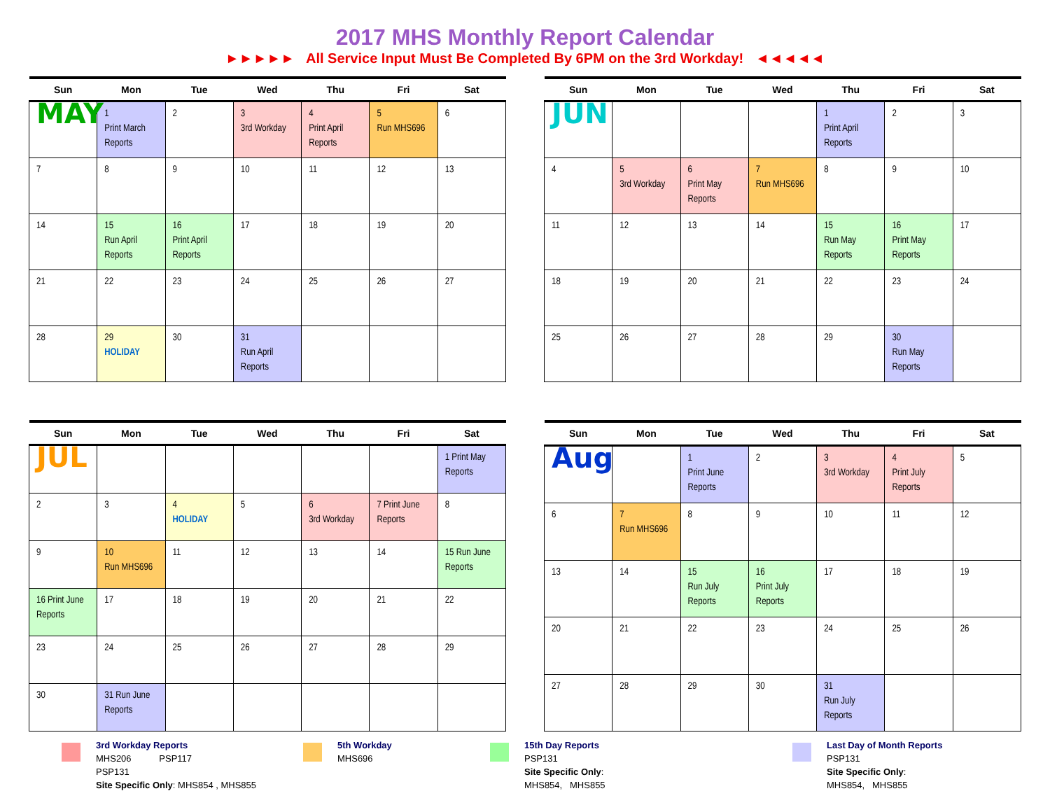2017 MHS Monthly Report Calendar
►►►►► All Service Input Must Be Completed By 6PM on the 3rd Workday! ◄◄◄◄◄
| Sun | Mon | Tue | Wed | Thu | Fri | Sat |
| --- | --- | --- | --- | --- | --- | --- |
| MAY | 1 Print March Reports | 2 | 3 3rd Workday | 4 Print April Reports | 5 Run MHS696 | 6 |
| 7 | 8 | 9 | 10 | 11 | 12 | 13 |
| 14 | 15 Run April Reports | 16 Print April Reports | 17 | 18 | 19 | 20 |
| 21 | 22 | 23 | 24 | 25 | 26 | 27 |
| 28 | 29 HOLIDAY | 30 | 31 Run April Reports | | | |
| Sun | Mon | Tue | Wed | Thu | Fri | Sat |
| --- | --- | --- | --- | --- | --- | --- |
| JUN | | | | 1 Print April Reports | 2 | 3 |
| 4 | 5 3rd Workday | 6 Print May Reports | 7 Run MHS696 | 8 | 9 | 10 |
| 11 | 12 | 13 | 14 | 15 Run May Reports | 16 Print May Reports | 17 |
| 18 | 19 | 20 | 21 | 22 | 23 | 24 |
| 25 | 26 | 27 | 28 | 29 | 30 Run May Reports | |
| Sun | Mon | Tue | Wed | Thu | Fri | Sat |
| --- | --- | --- | --- | --- | --- | --- |
| JUL | | | | | | 1 Print May Reports |
| 2 | 3 | 4 HOLIDAY | 5 | 6 3rd Workday | 7 Print June Reports | 8 |
| 9 | 10 Run MHS696 | 11 | 12 | 13 | 14 | 15 Run June Reports |
| 16 Print June Reports | 17 | 18 | 19 | 20 | 21 | 22 |
| 23 | 24 | 25 | 26 | 27 | 28 | 29 |
| 30 | 31 Run June Reports | | | | | |
| Sun | Mon | Tue | Wed | Thu | Fri | Sat |
| --- | --- | --- | --- | --- | --- | --- |
| Aug | | 1 Print June Reports | 2 | 3 3rd Workday | 4 Print July Reports | 5 |
| 6 | 7 Run MHS696 | 8 | 9 | 10 | 11 | 12 |
| 13 | 14 | 15 Run July Reports | 16 Print July Reports | 17 | 18 | 19 |
| 20 | 21 | 22 | 23 | 24 | 25 | 26 |
| 27 | 28 | 29 | 30 | 31 Run July Reports | | |
3rd Workday Reports
MHS206 PSP117
PSP131
Site Specific Only: MHS854 , MHS855
5th Workday
MHS696
15th Day Reports
PSP131
Site Specific Only:
MHS854, MHS855
Last Day of Month Reports
PSP131
Site Specific Only:
MHS854, MHS855